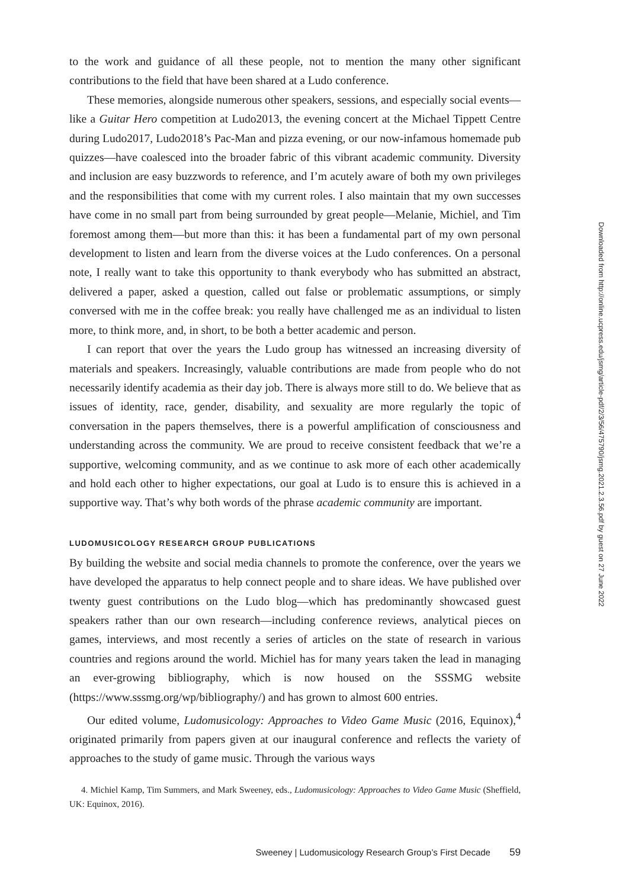to the work and guidance of all these people, not to mention the many other significant contributions to the field that have been shared at a Ludo conference.
These memories, alongside numerous other speakers, sessions, and especially social events—like a Guitar Hero competition at Ludo2013, the evening concert at the Michael Tippett Centre during Ludo2017, Ludo2018’s Pac-Man and pizza evening, or our now-infamous homemade pub quizzes—have coalesced into the broader fabric of this vibrant academic community. Diversity and inclusion are easy buzzwords to reference, and I’m acutely aware of both my own privileges and the responsibilities that come with my current roles. I also maintain that my own successes have come in no small part from being surrounded by great people—Melanie, Michiel, and Tim foremost among them—but more than this: it has been a fundamental part of my own personal development to listen and learn from the diverse voices at the Ludo conferences. On a personal note, I really want to take this opportunity to thank everybody who has submitted an abstract, delivered a paper, asked a question, called out false or problematic assumptions, or simply conversed with me in the coffee break: you really have challenged me as an individual to listen more, to think more, and, in short, to be both a better academic and person.
I can report that over the years the Ludo group has witnessed an increasing diversity of materials and speakers. Increasingly, valuable contributions are made from people who do not necessarily identify academia as their day job. There is always more still to do. We believe that as issues of identity, race, gender, disability, and sexuality are more regularly the topic of conversation in the papers themselves, there is a powerful amplification of consciousness and understanding across the community. We are proud to receive consistent feedback that we’re a supportive, welcoming community, and as we continue to ask more of each other academically and hold each other to higher expectations, our goal at Ludo is to ensure this is achieved in a supportive way. That’s why both words of the phrase academic community are important.
LUDOMUSICOLOGY RESEARCH GROUP PUBLICATIONS
By building the website and social media channels to promote the conference, over the years we have developed the apparatus to help connect people and to share ideas. We have published over twenty guest contributions on the Ludo blog—which has predominantly showcased guest speakers rather than our own research—including conference reviews, analytical pieces on games, interviews, and most recently a series of articles on the state of research in various countries and regions around the world. Michiel has for many years taken the lead in managing an ever-growing bibliography, which is now housed on the SSSMG website (https://www.sssmg.org/wp/bibliography/) and has grown to almost 600 entries.
Our edited volume, Ludomusicology: Approaches to Video Game Music (2016, Equinox),<sup>4</sup> originated primarily from papers given at our inaugural conference and reflects the variety of approaches to the study of game music. Through the various ways
4. Michiel Kamp, Tim Summers, and Mark Sweeney, eds., Ludomusicology: Approaches to Video Game Music (Sheffield, UK: Equinox, 2016).
Sweeney | Ludomusicology Research Group’s First Decade 59
Downloaded from http://online.ucpress.edu/jsmg/article-pdf/2/3/56/475790/jsmg.2021.2.3.56.pdf by guest on 27 June 2022